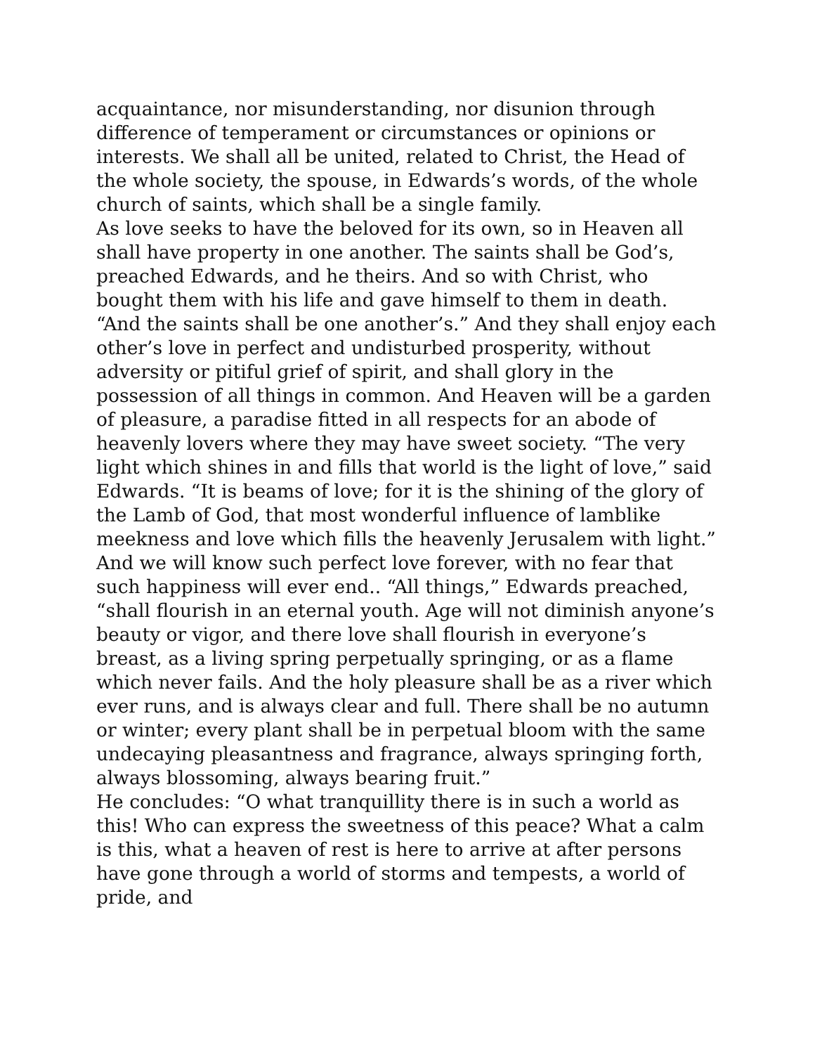acquaintance, nor misunderstanding, nor disunion through difference of temperament or circumstances or opinions or interests. We shall all be united, related to Christ, the Head of the whole society, the spouse, in Edwards’s words, of the whole church of saints, which shall be a single family.
As love seeks to have the beloved for its own, so in Heaven all shall have property in one another. The saints shall be God’s, preached Edwards, and he theirs. And so with Christ, who bought them with his life and gave himself to them in death. “And the saints shall be one another’s.” And they shall enjoy each other’s love in perfect and undisturbed prosperity, without adversity or pitiful grief of spirit, and shall glory in the possession of all things in common. And Heaven will be a garden of pleasure, a paradise fitted in all respects for an abode of heavenly lovers where they may have sweet society. “The very light which shines in and fills that world is the light of love,” said Edwards. “It is beams of love; for it is the shining of the glory of the Lamb of God, that most wonderful influence of lamblike meekness and love which fills the heavenly Jerusalem with light.”
And we will know such perfect love forever, with no fear that such happiness will ever end.. “All things,” Edwards preached, “shall flourish in an eternal youth. Age will not diminish anyone’s beauty or vigor, and there love shall flourish in everyone’s breast, as a living spring perpetually springing, or as a flame which never fails. And the holy pleasure shall be as a river which ever runs, and is always clear and full. There shall be no autumn or winter; every plant shall be in perpetual bloom with the same undecaying pleasantness and fragrance, always springing forth, always blossoming, always bearing fruit.”
He concludes: “O what tranquillity there is in such a world as this! Who can express the sweetness of this peace? What a calm is this, what a heaven of rest is here to arrive at after persons have gone through a world of storms and tempests, a world of pride, and